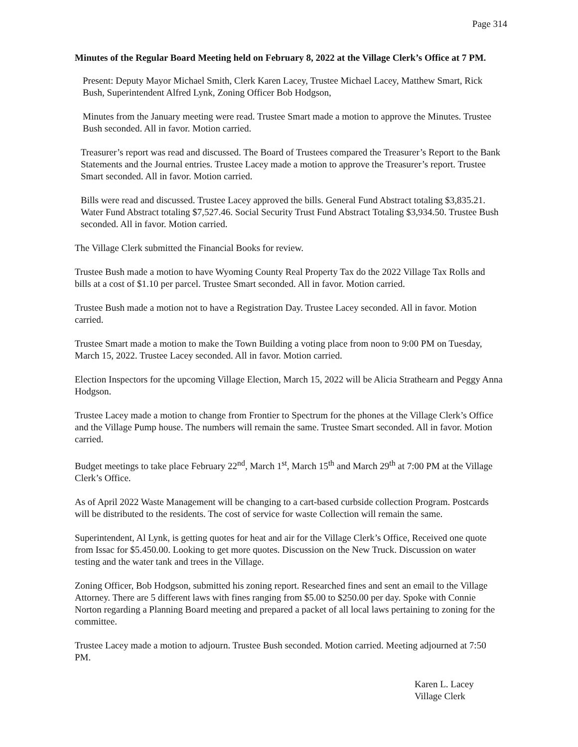Page 314
Minutes of the Regular Board Meeting held on February 8, 2022 at the Village Clerk’s Office at 7 PM.
Present: Deputy Mayor Michael Smith, Clerk Karen Lacey, Trustee Michael Lacey, Matthew Smart, Rick Bush, Superintendent Alfred Lynk, Zoning Officer Bob Hodgson,
Minutes from the January meeting were read. Trustee Smart made a motion to approve the Minutes. Trustee Bush seconded. All in favor. Motion carried.
Treasurer’s report was read and discussed. The Board of Trustees compared the Treasurer’s Report to the Bank Statements and the Journal entries. Trustee Lacey made a motion to approve the Treasurer’s report. Trustee Smart seconded. All in favor. Motion carried.
Bills were read and discussed. Trustee Lacey approved the bills. General Fund Abstract totaling $3,835.21. Water Fund Abstract totaling $7,527.46. Social Security Trust Fund Abstract Totaling $3,934.50. Trustee Bush seconded. All in favor. Motion carried.
The Village Clerk submitted the Financial Books for review.
Trustee Bush made a motion to have Wyoming County Real Property Tax do the 2022 Village Tax Rolls and bills at a cost of $1.10 per parcel. Trustee Smart seconded. All in favor. Motion carried.
Trustee Bush made a motion not to have a Registration Day. Trustee Lacey seconded. All in favor. Motion carried.
Trustee Smart made a motion to make the Town Building a voting place from noon to 9:00 PM on Tuesday, March 15, 2022. Trustee Lacey seconded. All in favor. Motion carried.
Election Inspectors for the upcoming Village Election, March 15, 2022 will be Alicia Strathearn and Peggy Anna Hodgson.
Trustee Lacey made a motion to change from Frontier to Spectrum for the phones at the Village Clerk’s Office and the Village Pump house. The numbers will remain the same. Trustee Smart seconded. All in favor. Motion carried.
Budget meetings to take place February 22<sup>nd</sup>, March 1<sup>st</sup>, March 15<sup>th</sup> and March 29<sup>th</sup> at 7:00 PM at the Village Clerk’s Office.
As of April 2022 Waste Management will be changing to a cart-based curbside collection Program. Postcards will be distributed to the residents. The cost of service for waste Collection will remain the same.
Superintendent, Al Lynk, is getting quotes for heat and air for the Village Clerk’s Office, Received one quote from Issac for $5.450.00. Looking to get more quotes. Discussion on the New Truck. Discussion on water testing and the water tank and trees in the Village.
Zoning Officer, Bob Hodgson, submitted his zoning report. Researched fines and sent an email to the Village Attorney. There are 5 different laws with fines ranging from $5.00 to $250.00 per day. Spoke with Connie Norton regarding a Planning Board meeting and prepared a packet of all local laws pertaining to zoning for the committee.
Trustee Lacey made a motion to adjourn. Trustee Bush seconded. Motion carried. Meeting adjourned at 7:50 PM.
Karen L. Lacey
Village Clerk